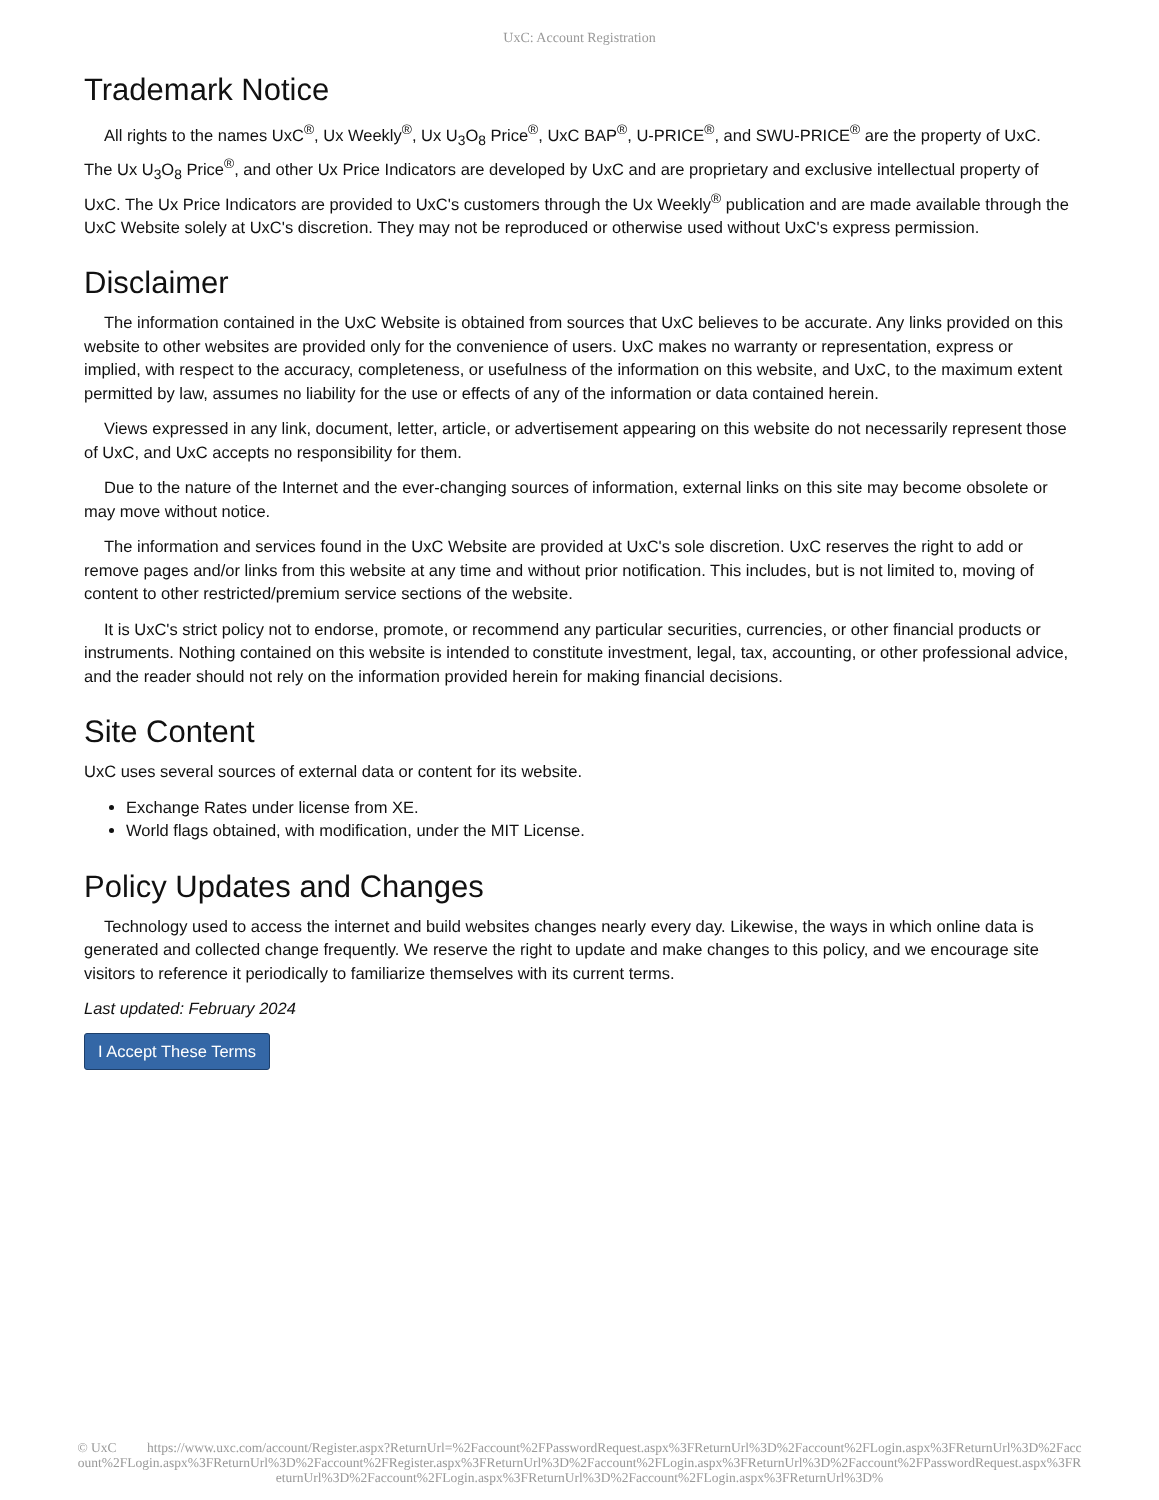UxC: Account Registration
Trademark Notice
All rights to the names UxC<sup>®</sup>, Ux Weekly<sup>®</sup>, Ux U<sub>3</sub>O<sub>8</sub> Price<sup>®</sup>, UxC BAP<sup>®</sup>, U-PRICE<sup>®</sup>, and SWU-PRICE<sup>®</sup> are the property of UxC. The Ux U<sub>3</sub>O<sub>8</sub> Price<sup>®</sup>, and other Ux Price Indicators are developed by UxC and are proprietary and exclusive intellectual property of UxC. The Ux Price Indicators are provided to UxC's customers through the Ux Weekly<sup>®</sup> publication and are made available through the UxC Website solely at UxC's discretion. They may not be reproduced or otherwise used without UxC's express permission.
Disclaimer
The information contained in the UxC Website is obtained from sources that UxC believes to be accurate. Any links provided on this website to other websites are provided only for the convenience of users. UxC makes no warranty or representation, express or implied, with respect to the accuracy, completeness, or usefulness of the information on this website, and UxC, to the maximum extent permitted by law, assumes no liability for the use or effects of any of the information or data contained herein.
Views expressed in any link, document, letter, article, or advertisement appearing on this website do not necessarily represent those of UxC, and UxC accepts no responsibility for them.
Due to the nature of the Internet and the ever-changing sources of information, external links on this site may become obsolete or may move without notice.
The information and services found in the UxC Website are provided at UxC's sole discretion. UxC reserves the right to add or remove pages and/or links from this website at any time and without prior notification. This includes, but is not limited to, moving of content to other restricted/premium service sections of the website.
It is UxC's strict policy not to endorse, promote, or recommend any particular securities, currencies, or other financial products or instruments. Nothing contained on this website is intended to constitute investment, legal, tax, accounting, or other professional advice, and the reader should not rely on the information provided herein for making financial decisions.
Site Content
UxC uses several sources of external data or content for its website.
Exchange Rates under license from XE.
World flags obtained, with modification, under the MIT License.
Policy Updates and Changes
Technology used to access the internet and build websites changes nearly every day. Likewise, the ways in which online data is generated and collected change frequently. We reserve the right to update and make changes to this policy, and we encourage site visitors to reference it periodically to familiarize themselves with its current terms.
Last updated: February 2024
I Accept These Terms
© UxC https://www.uxc.com/account/Register.aspx?ReturnUrl=%2Faccount%2FPasswordRequest.aspx%3FReturnUrl%3D%2Faccount%2FLogin.aspx%3FReturnUrl%3D%2Faccount%2FLogin.aspx%3FReturnUrl%3D%2Faccount%2FRegister.aspx%3FReturnUrl%3D%2Faccount%2FLogin.aspx%3FReturnUrl%3D%2Faccount%2FPasswordRequest.aspx%3FReturnUrl%3D%2Faccount%2FLogin.aspx%3FReturnUrl%3D%2Faccount%2FLogin.aspx%3FReturnUrl%3D%